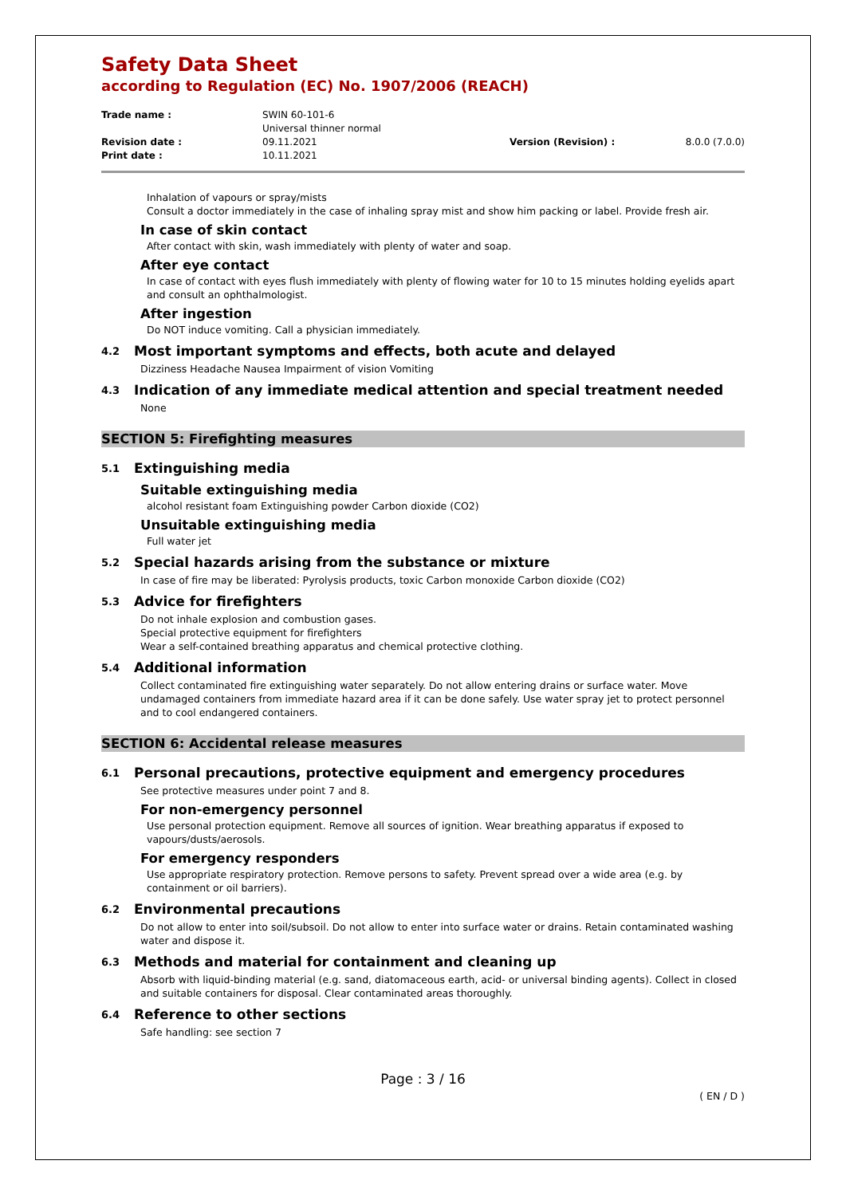Safety Data Sheet
according to Regulation (EC) No. 1907/2006 (REACH)
| Trade name : | SWIN 60-101-6 Universal thinner normal | | |
| Revision date : | 09.11.2021 | Version (Revision) : | 8.0.0 (7.0.0) |
| Print date : | 10.11.2021 | | |
Inhalation of vapours or spray/mists
Consult a doctor immediately in the case of inhaling spray mist and show him packing or label. Provide fresh air.
In case of skin contact
After contact with skin, wash immediately with plenty of water and soap.
After eye contact
In case of contact with eyes flush immediately with plenty of flowing water for 10 to 15 minutes holding eyelids apart and consult an ophthalmologist.
After ingestion
Do NOT induce vomiting. Call a physician immediately.
4.2 Most important symptoms and effects, both acute and delayed
Dizziness Headache Nausea Impairment of vision Vomiting
4.3 Indication of any immediate medical attention and special treatment needed
None
SECTION 5: Firefighting measures
5.1 Extinguishing media
Suitable extinguishing media
alcohol resistant foam Extinguishing powder Carbon dioxide (CO2)
Unsuitable extinguishing media
Full water jet
5.2 Special hazards arising from the substance or mixture
In case of fire may be liberated: Pyrolysis products, toxic Carbon monoxide Carbon dioxide (CO2)
5.3 Advice for firefighters
Do not inhale explosion and combustion gases.
Special protective equipment for firefighters
Wear a self-contained breathing apparatus and chemical protective clothing.
5.4 Additional information
Collect contaminated fire extinguishing water separately. Do not allow entering drains or surface water. Move undamaged containers from immediate hazard area if it can be done safely. Use water spray jet to protect personnel and to cool endangered containers.
SECTION 6: Accidental release measures
6.1 Personal precautions, protective equipment and emergency procedures
See protective measures under point 7 and 8.
For non-emergency personnel
Use personal protection equipment. Remove all sources of ignition. Wear breathing apparatus if exposed to vapours/dusts/aerosols.
For emergency responders
Use appropriate respiratory protection. Remove persons to safety. Prevent spread over a wide area (e.g. by containment or oil barriers).
6.2 Environmental precautions
Do not allow to enter into soil/subsoil. Do not allow to enter into surface water or drains. Retain contaminated washing water and dispose it.
6.3 Methods and material for containment and cleaning up
Absorb with liquid-binding material (e.g. sand, diatomaceous earth, acid- or universal binding agents). Collect in closed and suitable containers for disposal. Clear contaminated areas thoroughly.
6.4 Reference to other sections
Safe handling: see section 7
Page : 3 / 16
( EN / D )